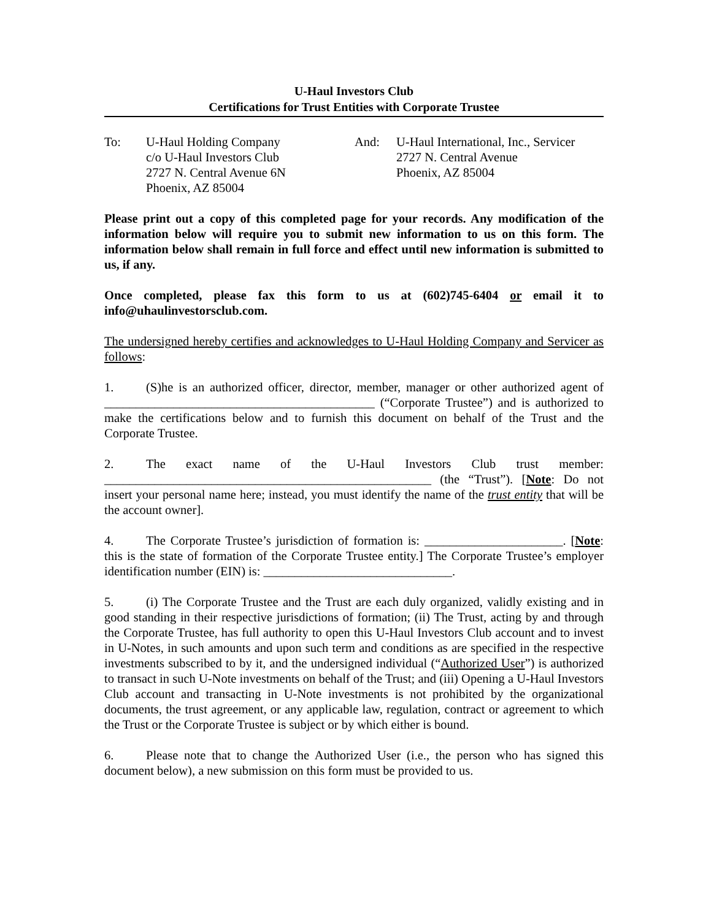U-Haul Investors Club
Certifications for Trust Entities with Corporate Trustee
To: U-Haul Holding Company
c/o U-Haul Investors Club
2727 N. Central Avenue 6N
Phoenix, AZ 85004
And: U-Haul International, Inc., Servicer
2727 N. Central Avenue
Phoenix, AZ 85004
Please print out a copy of this completed page for your records. Any modification of the information below will require you to submit new information to us on this form. The information below shall remain in full force and effect until new information is submitted to us, if any.
Once completed, please fax this form to us at (602)745-6404 or email it to info@uhaulinvestorsclub.com.
The undersigned hereby certifies and acknowledges to U-Haul Holding Company and Servicer as follows:
1. (S)he is an authorized officer, director, member, manager or other authorized agent of ___________________________________________ (“Corporate Trustee”) and is authorized to make the certifications below and to furnish this document on behalf of the Trust and the Corporate Trustee.
2. The exact name of the U-Haul Investors Club trust member: ____________________________________________________ (the “Trust”). [Note: Do not insert your personal name here; instead, you must identify the name of the trust entity that will be the account owner].
4. The Corporate Trustee’s jurisdiction of formation is: ______________________. [Note: this is the state of formation of the Corporate Trustee entity.] The Corporate Trustee’s employer identification number (EIN) is: ______________________________.
5. (i) The Corporate Trustee and the Trust are each duly organized, validly existing and in good standing in their respective jurisdictions of formation; (ii) The Trust, acting by and through the Corporate Trustee, has full authority to open this U-Haul Investors Club account and to invest in U-Notes, in such amounts and upon such term and conditions as are specified in the respective investments subscribed to by it, and the undersigned individual (“Authorized User”) is authorized to transact in such U-Note investments on behalf of the Trust; and (iii) Opening a U-Haul Investors Club account and transacting in U-Note investments is not prohibited by the organizational documents, the trust agreement, or any applicable law, regulation, contract or agreement to which the Trust or the Corporate Trustee is subject or by which either is bound.
6. Please note that to change the Authorized User (i.e., the person who has signed this document below), a new submission on this form must be provided to us.